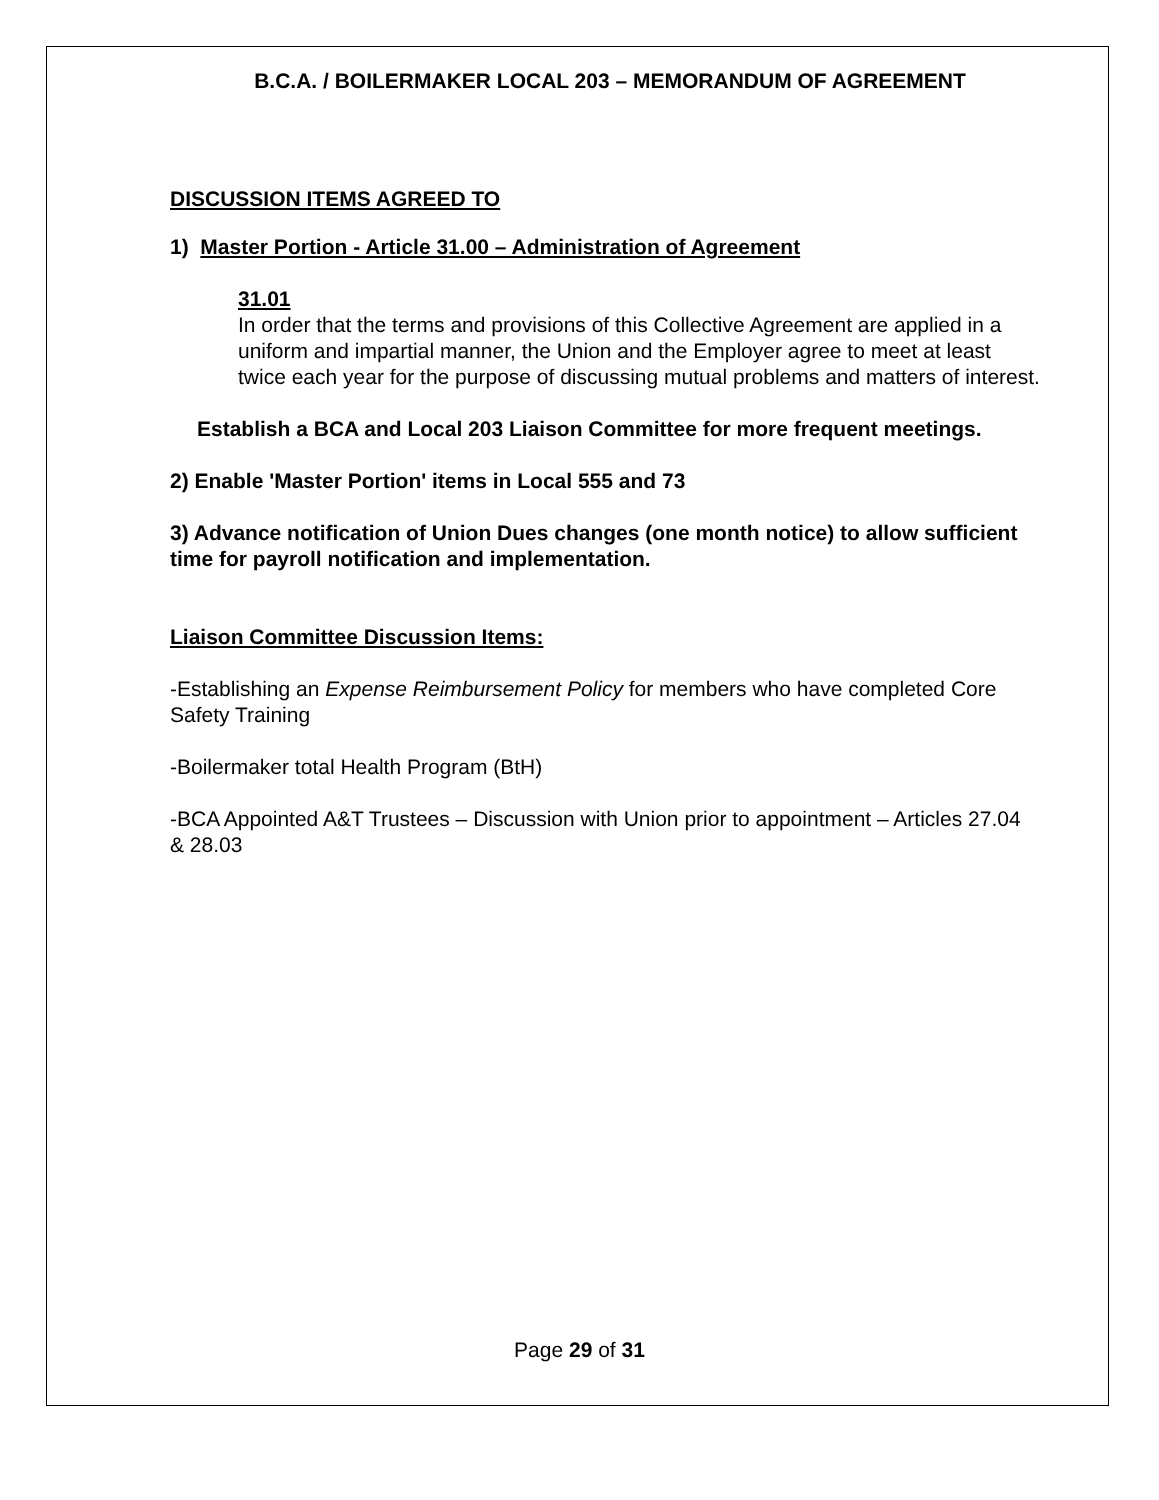B.C.A. / BOILERMAKER LOCAL 203 – MEMORANDUM OF AGREEMENT
DISCUSSION ITEMS AGREED TO
1) Master Portion - Article 31.00 – Administration of Agreement
31.01
In order that the terms and provisions of this Collective Agreement are applied in a uniform and impartial manner, the Union and the Employer agree to meet at least twice each year for the purpose of discussing mutual problems and matters of interest.
Establish a BCA and Local 203 Liaison Committee for more frequent meetings.
2) Enable 'Master Portion' items in Local 555 and 73
3) Advance notification of Union Dues changes (one month notice) to allow sufficient time for payroll notification and implementation.
Liaison Committee Discussion Items:
-Establishing an Expense Reimbursement Policy for members who have completed Core Safety Training
-Boilermaker total Health Program (BtH)
-BCA Appointed A&T Trustees – Discussion with Union prior to appointment – Articles 27.04 & 28.03
Page 29 of 31